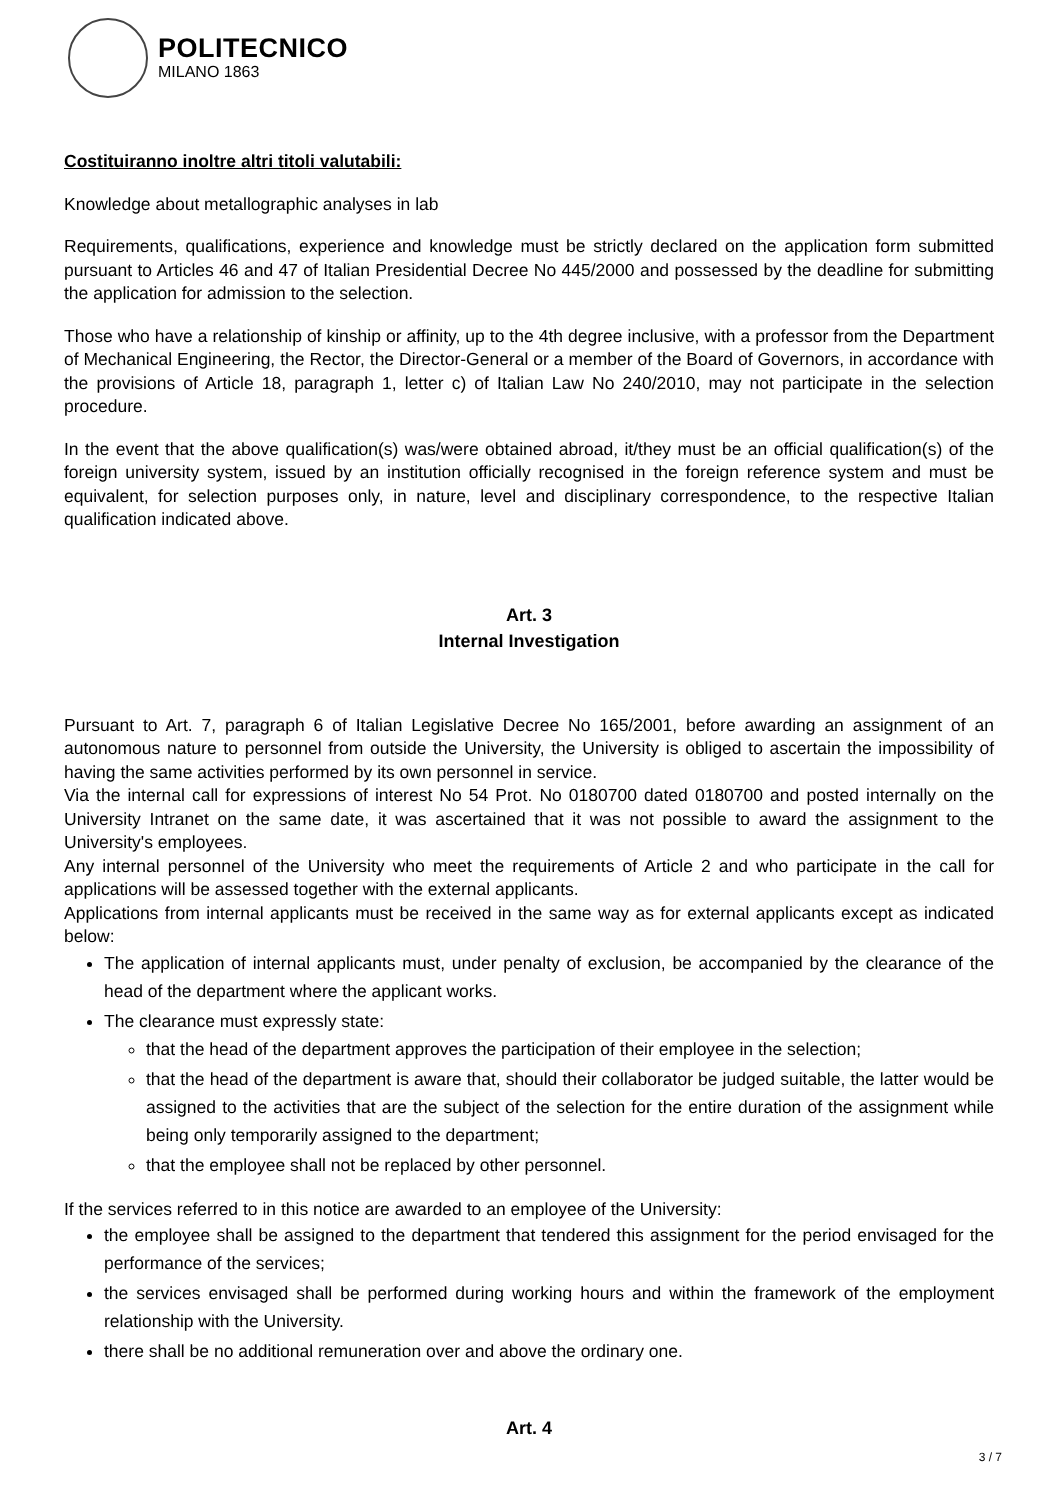POLITECNICO
MILANO 1863
Costituiranno inoltre altri titoli valutabili:
Knowledge about metallographic analyses in lab
Requirements, qualifications, experience and knowledge must be strictly declared on the application form submitted pursuant to Articles 46 and 47 of Italian Presidential Decree No 445/2000 and possessed by the deadline for submitting the application for admission to the selection.
Those who have a relationship of kinship or affinity, up to the 4th degree inclusive, with a professor from the Department of Mechanical Engineering, the Rector, the Director-General or a member of the Board of Governors, in accordance with the provisions of Article 18, paragraph 1, letter c) of Italian Law No 240/2010, may not participate in the selection procedure.
In the event that the above qualification(s) was/were obtained abroad, it/they must be an official qualification(s) of the foreign university system, issued by an institution officially recognised in the foreign reference system and must be equivalent, for selection purposes only, in nature, level and disciplinary correspondence, to the respective Italian qualification indicated above.
Art. 3
Internal Investigation
Pursuant to Art. 7, paragraph 6 of Italian Legislative Decree No 165/2001, before awarding an assignment of an autonomous nature to personnel from outside the University, the University is obliged to ascertain the impossibility of having the same activities performed by its own personnel in service.
Via the internal call for expressions of interest No 54 Prot. No 0180700 dated 0180700 and posted internally on the University Intranet on the same date, it was ascertained that it was not possible to award the assignment to the University's employees.
Any internal personnel of the University who meet the requirements of Article 2 and who participate in the call for applications will be assessed together with the external applicants.
Applications from internal applicants must be received in the same way as for external applicants except as indicated below:
The application of internal applicants must, under penalty of exclusion, be accompanied by the clearance of the head of the department where the applicant works.
The clearance must expressly state:
that the head of the department approves the participation of their employee in the selection;
that the head of the department is aware that, should their collaborator be judged suitable, the latter would be assigned to the activities that are the subject of the selection for the entire duration of the assignment while being only temporarily assigned to the department;
that the employee shall not be replaced by other personnel.
If the services referred to in this notice are awarded to an employee of the University:
the employee shall be assigned to the department that tendered this assignment for the period envisaged for the performance of the services;
the services envisaged shall be performed during working hours and within the framework of the employment relationship with the University.
there shall be no additional remuneration over and above the ordinary one.
Art. 4
3 / 7